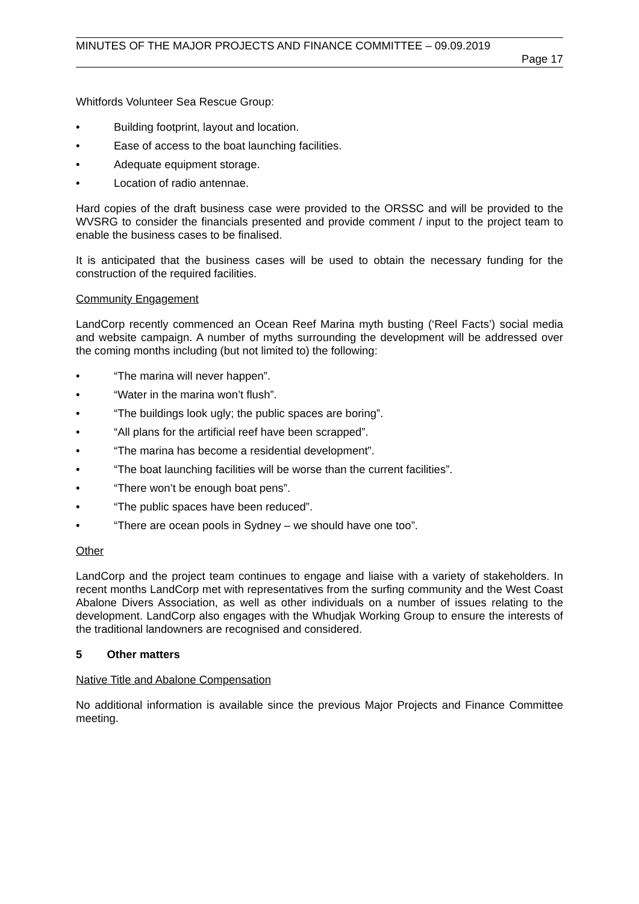MINUTES OF THE MAJOR PROJECTS AND FINANCE COMMITTEE – 09.09.2019
Page 17
Whitfords Volunteer Sea Rescue Group:
• Building footprint, layout and location.
• Ease of access to the boat launching facilities.
• Adequate equipment storage.
• Location of radio antennae.
Hard copies of the draft business case were provided to the ORSSC and will be provided to the WVSRG to consider the financials presented and provide comment / input to the project team to enable the business cases to be finalised.
It is anticipated that the business cases will be used to obtain the necessary funding for the construction of the required facilities.
Community Engagement
LandCorp recently commenced an Ocean Reef Marina myth busting (‘Reel Facts’) social media and website campaign. A number of myths surrounding the development will be addressed over the coming months including (but not limited to) the following:
• “The marina will never happen”.
• “Water in the marina won’t flush”.
• “The buildings look ugly; the public spaces are boring”.
• “All plans for the artificial reef have been scrapped”.
• “The marina has become a residential development”.
• “The boat launching facilities will be worse than the current facilities”.
• “There won’t be enough boat pens”.
• “The public spaces have been reduced”.
• “There are ocean pools in Sydney – we should have one too”.
Other
LandCorp and the project team continues to engage and liaise with a variety of stakeholders. In recent months LandCorp met with representatives from the surfing community and the West Coast Abalone Divers Association, as well as other individuals on a number of issues relating to the development. LandCorp also engages with the Whudjak Working Group to ensure the interests of the traditional landowners are recognised and considered.
5 Other matters
Native Title and Abalone Compensation
No additional information is available since the previous Major Projects and Finance Committee meeting.